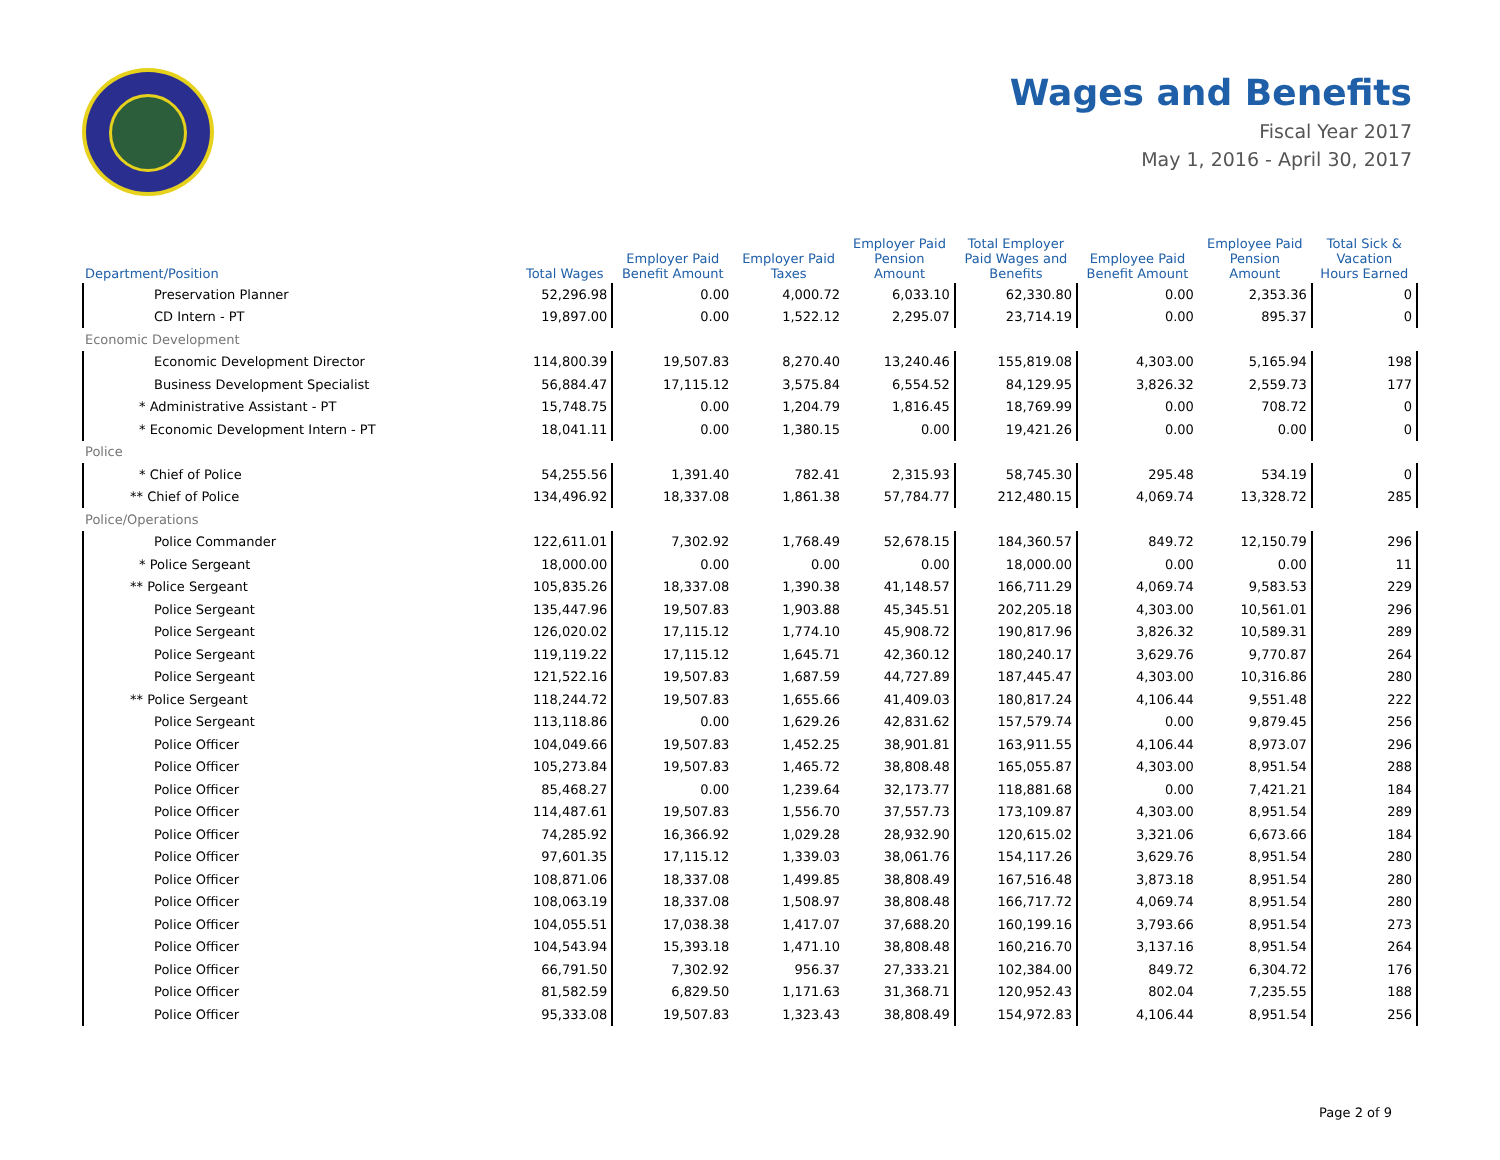Wages and Benefits
Fiscal Year 2017
May 1, 2016 - April 30, 2017
| Department/Position | Total Wages | Employer Paid Benefit Amount | Employer Paid Taxes | Employer Paid Pension Amount | Total Employer Paid Wages and Benefits | Employee Paid Benefit Amount | Employee Paid Pension Amount | Total Sick & Vacation Hours Earned |
| --- | --- | --- | --- | --- | --- | --- | --- | --- |
| Preservation Planner | 52,296.98 | 0.00 | 4,000.72 | 6,033.10 | 62,330.80 | 0.00 | 2,353.36 | 0 |
| CD Intern - PT | 19,897.00 | 0.00 | 1,522.12 | 2,295.07 | 23,714.19 | 0.00 | 895.37 | 0 |
| Economic Development | | | | | | | | |
| Economic Development Director | 114,800.39 | 19,507.83 | 8,270.40 | 13,240.46 | 155,819.08 | 4,303.00 | 5,165.94 | 198 |
| Business Development Specialist | 56,884.47 | 17,115.12 | 3,575.84 | 6,554.52 | 84,129.95 | 3,826.32 | 2,559.73 | 177 |
| * Administrative Assistant - PT | 15,748.75 | 0.00 | 1,204.79 | 1,816.45 | 18,769.99 | 0.00 | 708.72 | 0 |
| * Economic Development Intern - PT | 18,041.11 | 0.00 | 1,380.15 | 0.00 | 19,421.26 | 0.00 | 0.00 | 0 |
| Police | | | | | | | | |
| * Chief of Police | 54,255.56 | 1,391.40 | 782.41 | 2,315.93 | 58,745.30 | 295.48 | 534.19 | 0 |
| ** Chief of Police | 134,496.92 | 18,337.08 | 1,861.38 | 57,784.77 | 212,480.15 | 4,069.74 | 13,328.72 | 285 |
| Police/Operations | | | | | | | | |
| Police Commander | 122,611.01 | 7,302.92 | 1,768.49 | 52,678.15 | 184,360.57 | 849.72 | 12,150.79 | 296 |
| * Police Sergeant | 18,000.00 | 0.00 | 0.00 | 0.00 | 18,000.00 | 0.00 | 0.00 | 11 |
| ** Police Sergeant | 105,835.26 | 18,337.08 | 1,390.38 | 41,148.57 | 166,711.29 | 4,069.74 | 9,583.53 | 229 |
| Police Sergeant | 135,447.96 | 19,507.83 | 1,903.88 | 45,345.51 | 202,205.18 | 4,303.00 | 10,561.01 | 296 |
| Police Sergeant | 126,020.02 | 17,115.12 | 1,774.10 | 45,908.72 | 190,817.96 | 3,826.32 | 10,589.31 | 289 |
| Police Sergeant | 119,119.22 | 17,115.12 | 1,645.71 | 42,360.12 | 180,240.17 | 3,629.76 | 9,770.87 | 264 |
| Police Sergeant | 121,522.16 | 19,507.83 | 1,687.59 | 44,727.89 | 187,445.47 | 4,303.00 | 10,316.86 | 280 |
| ** Police Sergeant | 118,244.72 | 19,507.83 | 1,655.66 | 41,409.03 | 180,817.24 | 4,106.44 | 9,551.48 | 222 |
| Police Sergeant | 113,118.86 | 0.00 | 1,629.26 | 42,831.62 | 157,579.74 | 0.00 | 9,879.45 | 256 |
| Police Officer | 104,049.66 | 19,507.83 | 1,452.25 | 38,901.81 | 163,911.55 | 4,106.44 | 8,973.07 | 296 |
| Police Officer | 105,273.84 | 19,507.83 | 1,465.72 | 38,808.48 | 165,055.87 | 4,303.00 | 8,951.54 | 288 |
| Police Officer | 85,468.27 | 0.00 | 1,239.64 | 32,173.77 | 118,881.68 | 0.00 | 7,421.21 | 184 |
| Police Officer | 114,487.61 | 19,507.83 | 1,556.70 | 37,557.73 | 173,109.87 | 4,303.00 | 8,951.54 | 289 |
| Police Officer | 74,285.92 | 16,366.92 | 1,029.28 | 28,932.90 | 120,615.02 | 3,321.06 | 6,673.66 | 184 |
| Police Officer | 97,601.35 | 17,115.12 | 1,339.03 | 38,061.76 | 154,117.26 | 3,629.76 | 8,951.54 | 280 |
| Police Officer | 108,871.06 | 18,337.08 | 1,499.85 | 38,808.49 | 167,516.48 | 3,873.18 | 8,951.54 | 280 |
| Police Officer | 108,063.19 | 18,337.08 | 1,508.97 | 38,808.48 | 166,717.72 | 4,069.74 | 8,951.54 | 280 |
| Police Officer | 104,055.51 | 17,038.38 | 1,417.07 | 37,688.20 | 160,199.16 | 3,793.66 | 8,951.54 | 273 |
| Police Officer | 104,543.94 | 15,393.18 | 1,471.10 | 38,808.48 | 160,216.70 | 3,137.16 | 8,951.54 | 264 |
| Police Officer | 66,791.50 | 7,302.92 | 956.37 | 27,333.21 | 102,384.00 | 849.72 | 6,304.72 | 176 |
| Police Officer | 81,582.59 | 6,829.50 | 1,171.63 | 31,368.71 | 120,952.43 | 802.04 | 7,235.55 | 188 |
| Police Officer | 95,333.08 | 19,507.83 | 1,323.43 | 38,808.49 | 154,972.83 | 4,106.44 | 8,951.54 | 256 |
Page 2 of 9